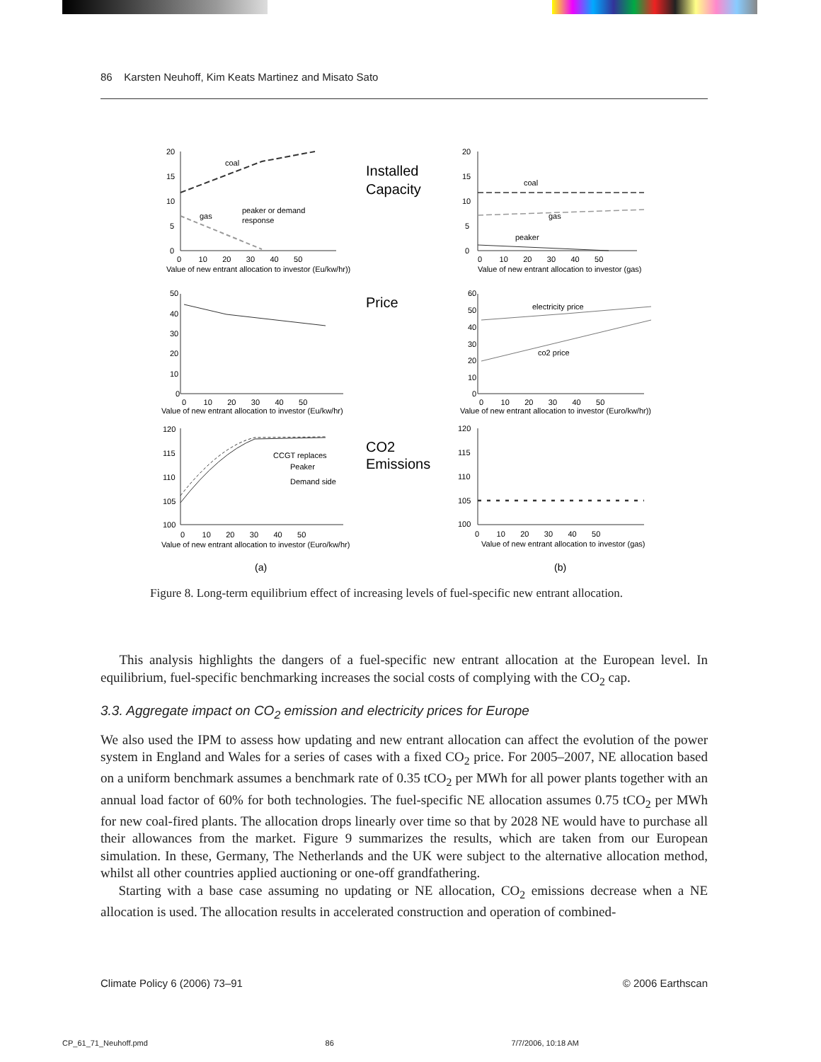86 Karsten Neuhoff, Kim Keats Martinez and Misato Sato
20
15
10
5
0
coal
gas
peaker or demand
response
0 10 20 30 40 50
Value of new entrant allocation to investor (Eu/kw/hr))
Installed
Capacity
20
15
10
5
0
coal
gas
peaker
0 10 20 30 40 50
Value of new entrant allocation to investor (gas)
50
40
30
20
10
0
0 10 20 30 40 50
Value of new entrant allocation to investor (Eu/kw/hr)
Price
60
50
40
30
20
10
0
electricity price
co2 price
0 10 20 30 40 50
Value of new entrant allocation to investor (Euro/kw/hr))
120
115
110
105
100
CCGT replaces
Peaker
Demand side
0 10 20 30 40 50
Value of new entrant allocation to investor (Euro/kw/hr)
CO2
Emissions
120
115
110
105
100
0 10 20 30 40 50
Value of new entrant allocation to investor (gas)
(a)
(b)
Figure 8. Long-term equilibrium effect of increasing levels of fuel-specific new entrant allocation.
This analysis highlights the dangers of a fuel-specific new entrant allocation at the European level. In equilibrium, fuel-specific benchmarking increases the social costs of complying with the CO<sub>2</sub> cap.
3.3. Aggregate impact on CO<sub>2</sub> emission and electricity prices for Europe
We also used the IPM to assess how updating and new entrant allocation can affect the evolution of the power system in England and Wales for a series of cases with a fixed CO<sub>2</sub> price. For 2005–2007, NE allocation based on a uniform benchmark assumes a benchmark rate of 0.35 tCO<sub>2</sub> per MWh for all power plants together with an annual load factor of 60% for both technologies. The fuel-specific NE allocation assumes 0.75 tCO<sub>2</sub> per MWh for new coal-fired plants. The allocation drops linearly over time so that by 2028 NE would have to purchase all their allowances from the market. Figure 9 summarizes the results, which are taken from our European simulation. In these, Germany, The Netherlands and the UK were subject to the alternative allocation method, whilst all other countries applied auctioning or one-off grandfathering.
Starting with a base case assuming no updating or NE allocation, CO<sub>2</sub> emissions decrease when a NE allocation is used. The allocation results in accelerated construction and operation of combined-
Climate Policy 6 (2006) 73–91 © 2006 Earthscan
CP_61_71_Neuhoff.pmd 86 7/7/2006, 10:18 AM